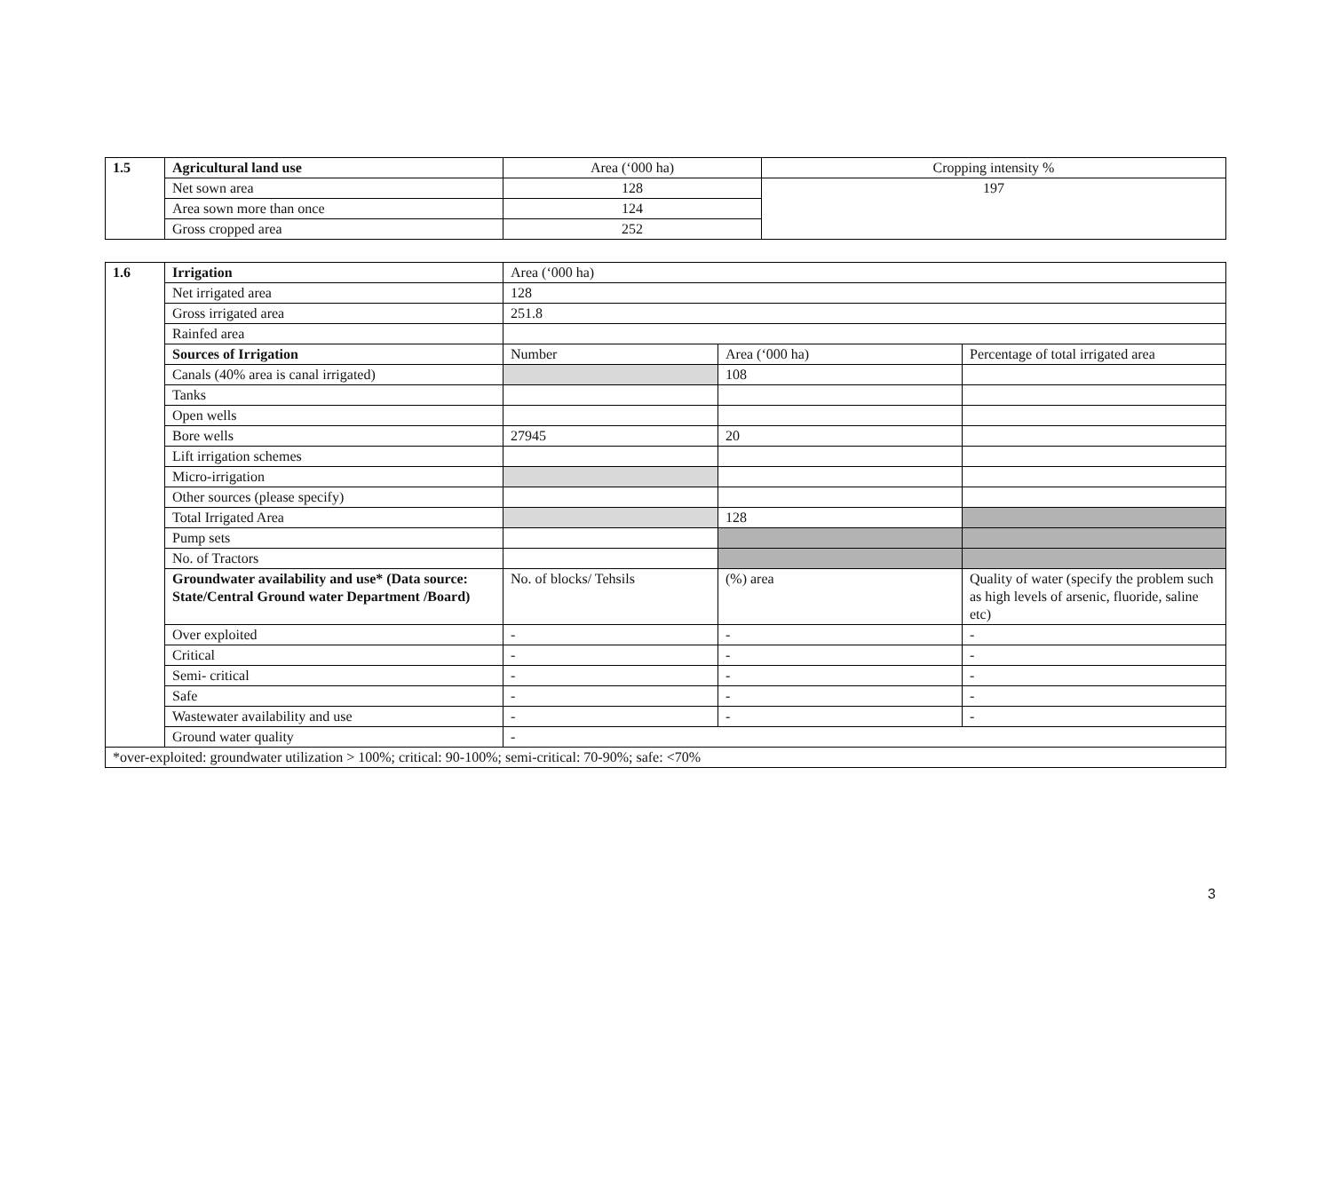| 1.5 | Agricultural land use | Area (‘000 ha) | Cropping intensity % |
| | Net sown area | 128 | 197 |
| | Area sown more than once | 124 | |
| | Gross cropped area | 252 | |
| 1.6 | Irrigation | Area (‘000 ha) | | |
| | Net irrigated area | 128 | | |
| | Gross irrigated area | 251.8 | | |
| | Rainfed area | | | |
| | Sources of Irrigation | Number | Area (‘000 ha) | Percentage of total irrigated area |
| | Canals (40% area is canal irrigated) | | 108 | |
| | Tanks | | | |
| | Open wells | | | |
| | Bore wells | 27945 | 20 | |
| | Lift irrigation schemes | | | |
| | Micro-irrigation | | | |
| | Other sources (please specify) | | | |
| | Total Irrigated Area | | 128 | |
| | Pump sets | | | |
| | No. of Tractors | | | |
| | Groundwater availability and use* (Data source: State/Central Ground water Department /Board) | No. of blocks/ Tehsils | (%) area | Quality of water (specify the problem such as high levels of arsenic, fluoride, saline etc) |
| | Over exploited | - | - | - |
| | Critical | - | - | - |
| | Semi- critical | - | - | - |
| | Safe | - | - | - |
| | Wastewater availability and use | - | - | - |
| | Ground water quality | - | | |
| *over-exploited: groundwater utilization > 100%; critical: 90-100%; semi-critical: 70-90%; safe: <70% | | | | |
3